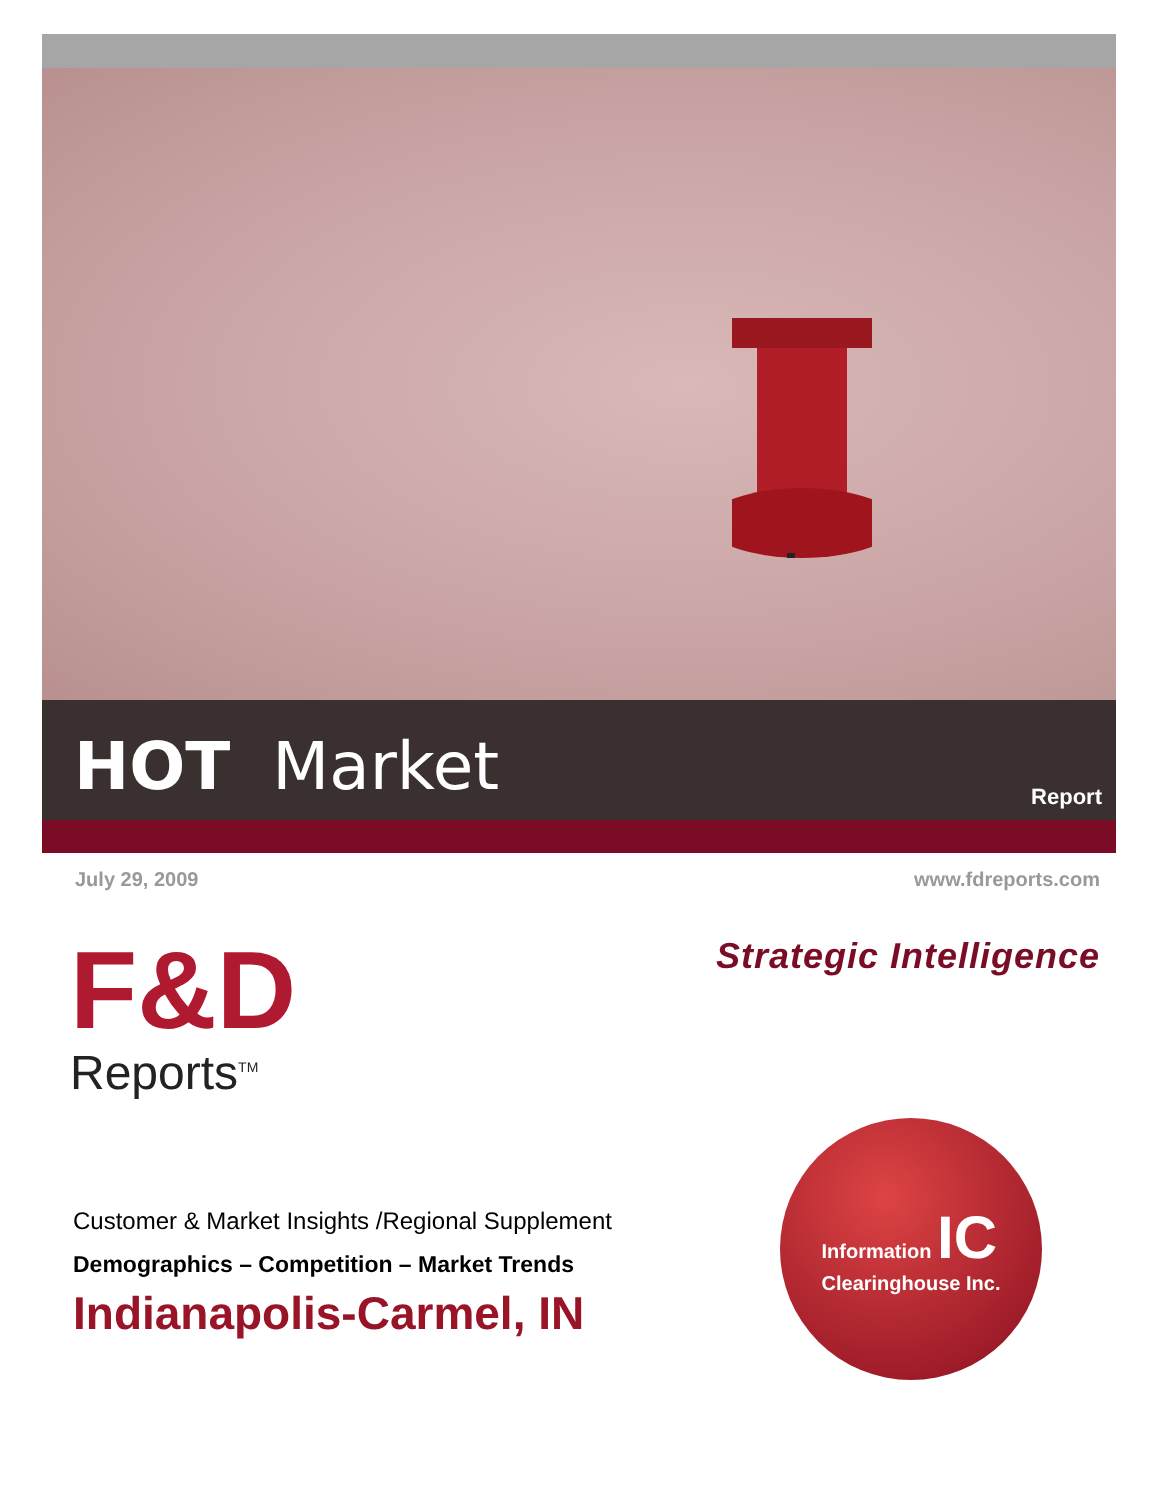HOT Market Report
July 29, 2009 www.fdreports.com
Strategic Intelligence
F&D
Reports<sup>TM</sup>
Customer & Market Insights /Regional Supplement
Demographics – Competition – Market Trends
Indianapolis-Carmel, IN
Information IC
Clearinghouse Inc.